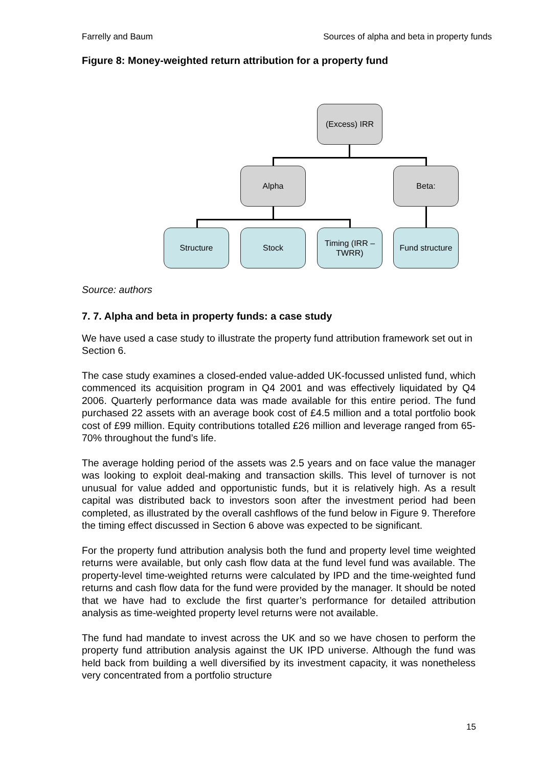Farrelly and Baum Sources of alpha and beta in property funds
Figure 8: Money-weighted return attribution for a property fund
(Excess) IRR
Alpha Beta:
Structure Stock
Timing (IRR – TWRR)
Fund structure
Source: authors
7. 7. Alpha and beta in property funds: a case study
We have used a case study to illustrate the property fund attribution framework set out in Section 6.
The case study examines a closed-ended value-added UK-focussed unlisted fund, which commenced its acquisition program in Q4 2001 and was effectively liquidated by Q4 2006. Quarterly performance data was made available for this entire period. The fund purchased 22 assets with an average book cost of £4.5 million and a total portfolio book cost of £99 million. Equity contributions totalled £26 million and leverage ranged from 65-70% throughout the fund’s life.
The average holding period of the assets was 2.5 years and on face value the manager was looking to exploit deal-making and transaction skills. This level of turnover is not unusual for value added and opportunistic funds, but it is relatively high. As a result capital was distributed back to investors soon after the investment period had been completed, as illustrated by the overall cashflows of the fund below in Figure 9. Therefore the timing effect discussed in Section 6 above was expected to be significant.
For the property fund attribution analysis both the fund and property level time weighted returns were available, but only cash flow data at the fund level fund was available. The property-level time-weighted returns were calculated by IPD and the time-weighted fund returns and cash flow data for the fund were provided by the manager. It should be noted that we have had to exclude the first quarter’s performance for detailed attribution analysis as time-weighted property level returns were not available.
The fund had mandate to invest across the UK and so we have chosen to perform the property fund attribution analysis against the UK IPD universe. Although the fund was held back from building a well diversified by its investment capacity, it was nonetheless very concentrated from a portfolio structure
15